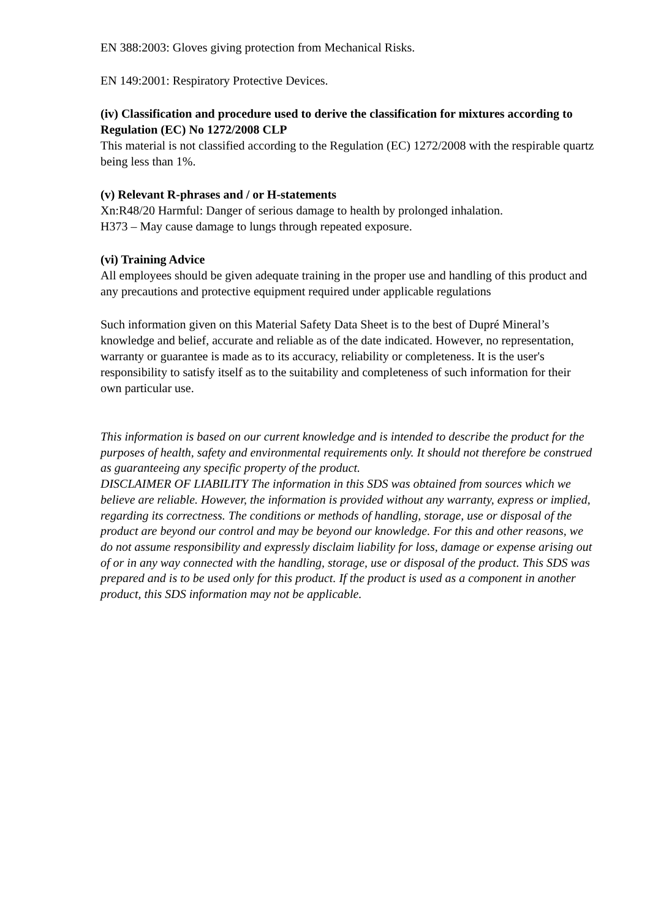EN 388:2003: Gloves giving protection from Mechanical Risks.
EN 149:2001: Respiratory Protective Devices.
(iv) Classification and procedure used to derive the classification for mixtures according to Regulation (EC) No 1272/2008 CLP
This material is not classified according to the Regulation (EC) 1272/2008 with the respirable quartz being less than 1%.
(v) Relevant R-phrases and / or H-statements
Xn:R48/20 Harmful: Danger of serious damage to health by prolonged inhalation.
H373 – May cause damage to lungs through repeated exposure.
(vi) Training Advice
All employees should be given adequate training in the proper use and handling of this product and any precautions and protective equipment required under applicable regulations
Such information given on this Material Safety Data Sheet is to the best of Dupré Mineral’s knowledge and belief, accurate and reliable as of the date indicated. However, no representation, warranty or guarantee is made as to its accuracy, reliability or completeness. It is the user's responsibility to satisfy itself as to the suitability and completeness of such information for their own particular use.
This information is based on our current knowledge and is intended to describe the product for the purposes of health, safety and environmental requirements only. It should not therefore be construed as guaranteeing any specific property of the product.
DISCLAIMER OF LIABILITY The information in this SDS was obtained from sources which we believe are reliable. However, the information is provided without any warranty, express or implied, regarding its correctness. The conditions or methods of handling, storage, use or disposal of the product are beyond our control and may be beyond our knowledge. For this and other reasons, we do not assume responsibility and expressly disclaim liability for loss, damage or expense arising out of or in any way connected with the handling, storage, use or disposal of the product. This SDS was prepared and is to be used only for this product. If the product is used as a component in another product, this SDS information may not be applicable.